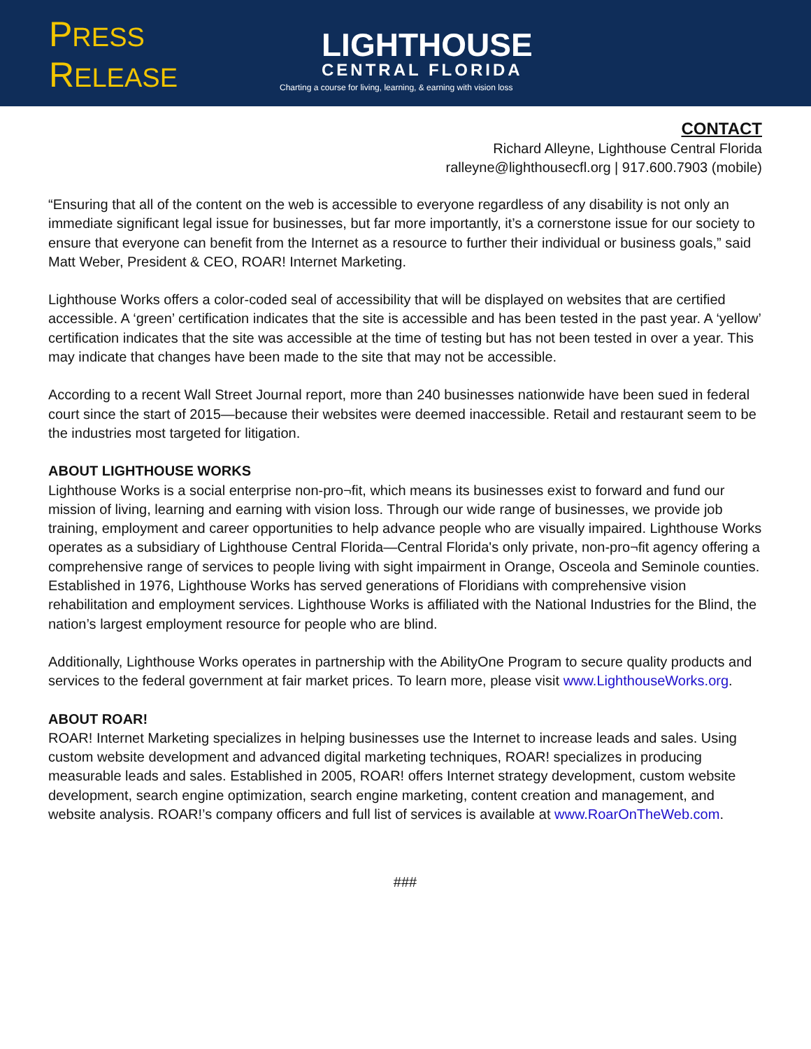PRESS RELEASE
LIGHTHOUSE
CENTRAL FLORIDA
Charting a course for living, learning, & earning with vision loss
CONTACT
Richard Alleyne, Lighthouse Central Florida
ralleyne@lighthousecfl.org | 917.600.7903 (mobile)
“Ensuring that all of the content on the web is accessible to everyone regardless of any disability is not only an immediate significant legal issue for businesses, but far more importantly, it’s a cornerstone issue for our society to ensure that everyone can benefit from the Internet as a resource to further their individual or business goals,” said Matt Weber, President & CEO, ROAR! Internet Marketing.
Lighthouse Works offers a color-coded seal of accessibility that will be displayed on websites that are certified accessible. A ‘green’ certification indicates that the site is accessible and has been tested in the past year. A ‘yellow’ certification indicates that the site was accessible at the time of testing but has not been tested in over a year. This may indicate that changes have been made to the site that may not be accessible.
According to a recent Wall Street Journal report, more than 240 businesses nationwide have been sued in federal court since the start of 2015—because their websites were deemed inaccessible. Retail and restaurant seem to be the industries most targeted for litigation.
ABOUT LIGHTHOUSE WORKS
Lighthouse Works is a social enterprise non-pro¬fit, which means its businesses exist to forward and fund our mission of living, learning and earning with vision loss. Through our wide range of businesses, we provide job training, employment and career opportunities to help advance people who are visually impaired. Lighthouse Works operates as a subsidiary of Lighthouse Central Florida—Central Florida's only private, non-pro¬fit agency offering a comprehensive range of services to people living with sight impairment in Orange, Osceola and Seminole counties. Established in 1976, Lighthouse Works has served generations of Floridians with comprehensive vision rehabilitation and employment services. Lighthouse Works is affiliated with the National Industries for the Blind, the nation’s largest employment resource for people who are blind.
Additionally, Lighthouse Works operates in partnership with the AbilityOne Program to secure quality products and services to the federal government at fair market prices. To learn more, please visit www.LighthouseWorks.org.
ABOUT ROAR!
ROAR! Internet Marketing specializes in helping businesses use the Internet to increase leads and sales. Using custom website development and advanced digital marketing techniques, ROAR! specializes in producing measurable leads and sales. Established in 2005, ROAR! offers Internet strategy development, custom website development, search engine optimization, search engine marketing, content creation and management, and website analysis. ROAR!’s company officers and full list of services is available at www.RoarOnTheWeb.com.
###